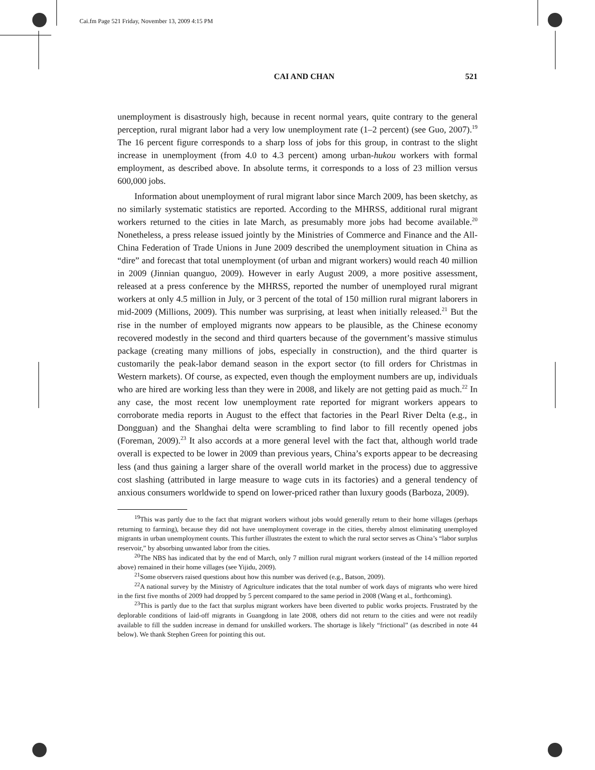Cai.fm Page 521 Friday, November 13, 2009 4:15 PM
CAI AND CHAN 521
unemployment is disastrously high, because in recent normal years, quite contrary to the general perception, rural migrant labor had a very low unemployment rate (1–2 percent) (see Guo, 2007).<sup>19</sup> The 16 percent figure corresponds to a sharp loss of jobs for this group, in contrast to the slight increase in unemployment (from 4.0 to 4.3 percent) among urban-hukou workers with formal employment, as described above. In absolute terms, it corresponds to a loss of 23 million versus 600,000 jobs.
Information about unemployment of rural migrant labor since March 2009, has been sketchy, as no similarly systematic statistics are reported. According to the MHRSS, additional rural migrant workers returned to the cities in late March, as presumably more jobs had become available.<sup>20</sup> Nonetheless, a press release issued jointly by the Ministries of Commerce and Finance and the All-China Federation of Trade Unions in June 2009 described the unemployment situation in China as “dire” and forecast that total unemployment (of urban and migrant workers) would reach 40 million in 2009 (Jinnian quanguo, 2009). However in early August 2009, a more positive assessment, released at a press conference by the MHRSS, reported the number of unemployed rural migrant workers at only 4.5 million in July, or 3 percent of the total of 150 million rural migrant laborers in mid-2009 (Millions, 2009). This number was surprising, at least when initially released.<sup>21</sup> But the rise in the number of employed migrants now appears to be plausible, as the Chinese economy recovered modestly in the second and third quarters because of the government’s massive stimulus package (creating many millions of jobs, especially in construction), and the third quarter is customarily the peak-labor demand season in the export sector (to fill orders for Christmas in Western markets). Of course, as expected, even though the employment numbers are up, individuals who are hired are working less than they were in 2008, and likely are not getting paid as much.<sup>22</sup> In any case, the most recent low unemployment rate reported for migrant workers appears to corroborate media reports in August to the effect that factories in the Pearl River Delta (e.g., in Dongguan) and the Shanghai delta were scrambling to find labor to fill recently opened jobs (Foreman, 2009).<sup>23</sup> It also accords at a more general level with the fact that, although world trade overall is expected to be lower in 2009 than previous years, China’s exports appear to be decreasing less (and thus gaining a larger share of the overall world market in the process) due to aggressive cost slashing (attributed in large measure to wage cuts in its factories) and a general tendency of anxious consumers worldwide to spend on lower-priced rather than luxury goods (Barboza, 2009).
<sup>19</sup> This was partly due to the fact that migrant workers without jobs would generally return to their home villages (perhaps returning to farming), because they did not have unemployment coverage in the cities, thereby almost eliminating unemployed migrants in urban unemployment counts. This further illustrates the extent to which the rural sector serves as China’s “labor surplus reservoir,” by absorbing unwanted labor from the cities.
<sup>20</sup> The NBS has indicated that by the end of March, only 7 million rural migrant workers (instead of the 14 million reported above) remained in their home villages (see Yijidu, 2009).
<sup>21</sup> Some observers raised questions about how this number was derived (e.g., Batson, 2009).
<sup>22</sup> A national survey by the Ministry of Agriculture indicates that the total number of work days of migrants who were hired in the first five months of 2009 had dropped by 5 percent compared to the same period in 2008 (Wang et al., forthcoming).
<sup>23</sup> This is partly due to the fact that surplus migrant workers have been diverted to public works projects. Frustrated by the deplorable conditions of laid-off migrants in Guangdong in late 2008, others did not return to the cities and were not readily available to fill the sudden increase in demand for unskilled workers. The shortage is likely “frictional” (as described in note 44 below). We thank Stephen Green for pointing this out.